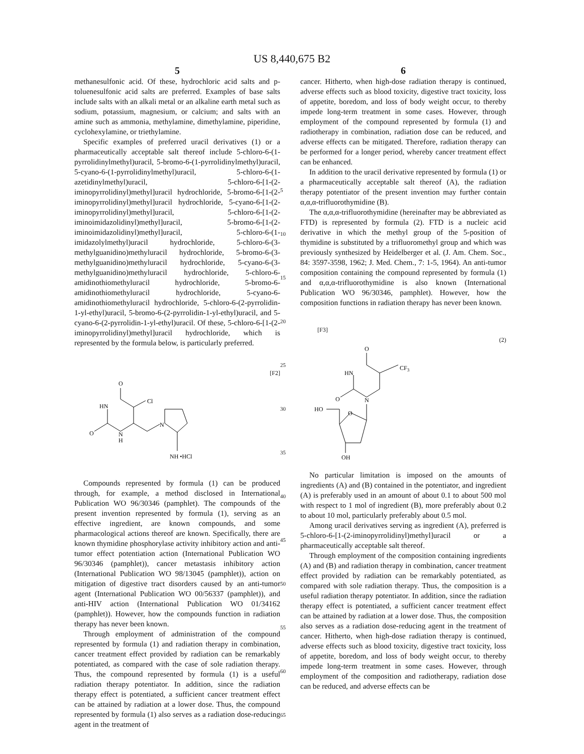US 8,440,675 B2
5
methanesulfonic acid. Of these, hydrochloric acid salts and p-toluenesulfonic acid salts are preferred. Examples of base salts include salts with an alkali metal or an alkaline earth metal such as sodium, potassium, magnesium, or calcium; and salts with an amine such as ammonia, methylamine, dimethylamine, piperidine, cyclohexylamine, or triethylamine.
Specific examples of preferred uracil derivatives (1) or a pharmaceutically acceptable salt thereof include 5-chloro-6-(1-pyrrolidinylmethyl)uracil, 5-bromo-6-(1-pyrrolidinylmethyl)uracil, 5-cyano-6-(1-pyrrolidinylmethyl)uracil, 5-chloro-6-(1-azetidinylmethyl)uracil, 5-chloro-6-[1-(2-iminopyrrolidinyl)methyl]uracil hydrochloride, 5-bromo-6-[1-(2-iminopyrrolidinyl)methyl]uracil hydrochloride, 5-cyano-6-[1-(2-iminopyrrolidinyl)methyl]uracil, 5-chloro-6-[1-(2-iminoimidazolidinyl)methyl]uracil, 5-bromo-6-[1-(2-iminoimidazolidinyl)methyl]uracil, 5-chloro-6-(1-imidazolylmethyl)uracil hydrochloride, 5-chloro-6-(3-methylguanidino)methyluracil hydrochloride, 5-bromo-6-(3-methylguanidino)methyluracil hydrochloride, 5-cyano-6-(3-methylguanidino)methyluracil hydrochloride, 5-chloro-6-amidinothiomethyluracil hydrochloride, 5-bromo-6-amidinothiomethyluracil hydrochloride, 5-cyano-6-amidinothiomethyluracil hydrochloride, 5-chloro-6-(2-pyrrolidin-1-yl-ethyl)uracil, 5-bromo-6-(2-pyrrolidin-1-yl-ethyl)uracil, and 5-cyano-6-(2-pyrrolidin-1-yl-ethyl)uracil. Of these, 5-chloro-6-[1-(2-iminopyrrolidinyl)methyl]uracil hydrochloride, which is represented by the formula below, is particularly preferred.
[F2]
O
HN
Cl
O
N
H
N
NH •HCl
Compounds represented by formula (1) can be produced through, for example, a method disclosed in International Publication WO 96/30346 (pamphlet). The compounds of the present invention represented by formula (1), serving as an effective ingredient, are known compounds, and some pharmacological actions thereof are known. Specifically, there are known thymidine phosphorylase activity inhibitory action and anti-tumor effect potentiation action (International Publication WO 96/30346 (pamphlet)), cancer metastasis inhibitory action (International Publication WO 98/13045 (pamphlet)), action on mitigation of digestive tract disorders caused by an anti-tumor agent (International Publication WO 00/56337 (pamphlet)), and anti-HIV action (International Publication WO 01/34162 (pamphlet)). However, how the compounds function in radiation therapy has never been known.
Through employment of administration of the compound represented by formula (1) and radiation therapy in combination, cancer treatment effect provided by radiation can be remarkably potentiated, as compared with the case of sole radiation therapy. Thus, the compound represented by formula (1) is a useful radiation therapy potentiator. In addition, since the radiation therapy effect is potentiated, a sufficient cancer treatment effect can be attained by radiation at a lower dose. Thus, the compound represented by formula (1) also serves as a radiation dose-reducing agent in the treatment of
5
10
15
20
25
30
35
40
45
50
55
60
65
6
cancer. Hitherto, when high-dose radiation therapy is continued, adverse effects such as blood toxicity, digestive tract toxicity, loss of appetite, boredom, and loss of body weight occur, to thereby impede long-term treatment in some cases. However, through employment of the compound represented by formula (1) and radiotherapy in combination, radiation dose can be reduced, and adverse effects can be mitigated. Therefore, radiation therapy can be performed for a longer period, whereby cancer treatment effect can be enhanced.
In addition to the uracil derivative represented by formula (1) or a pharmaceutically acceptable salt thereof (A), the radiation therapy potentiator of the present invention may further contain α,α,α-trifluorothymidine (B).
The α,α,α-trifluorothymidine (hereinafter may be abbreviated as FTD) is represented by formula (2). FTD is a nucleic acid derivative in which the methyl group of the 5-position of thymidine is substituted by a trifluoromethyl group and which was previously synthesized by Heidelberger et al. (J. Am. Chem. Soc., 84: 3597-3598, 1962; J. Med. Chem., 7: 1-5, 1964). An anti-tumor composition containing the compound represented by formula (1) and α,α,α-trifluorothymidine is also known (International Publication WO 96/30346, pamphlet). However, how the composition functions in radiation therapy has never been known.
[F3]
(2)
O
HN
CF3
O
N
O
HO
OH
No particular limitation is imposed on the amounts of ingredients (A) and (B) contained in the potentiator, and ingredient (A) is preferably used in an amount of about 0.1 to about 500 mol with respect to 1 mol of ingredient (B), more preferably about 0.2 to about 10 mol, particularly preferably about 0.5 mol.
Among uracil derivatives serving as ingredient (A), preferred is 5-chloro-6-[1-(2-iminopyrrolidinyl)methyl]uracil or a pharmaceutically acceptable salt thereof.
Through employment of the composition containing ingredients (A) and (B) and radiation therapy in combination, cancer treatment effect provided by radiation can be remarkably potentiated, as compared with sole radiation therapy. Thus, the composition is a useful radiation therapy potentiator. In addition, since the radiation therapy effect is potentiated, a sufficient cancer treatment effect can be attained by radiation at a lower dose. Thus, the composition also serves as a radiation dose-reducing agent in the treatment of cancer. Hitherto, when high-dose radiation therapy is continued, adverse effects such as blood toxicity, digestive tract toxicity, loss of appetite, boredom, and loss of body weight occur, to thereby impede long-term treatment in some cases. However, through employment of the composition and radiotherapy, radiation dose can be reduced, and adverse effects can be